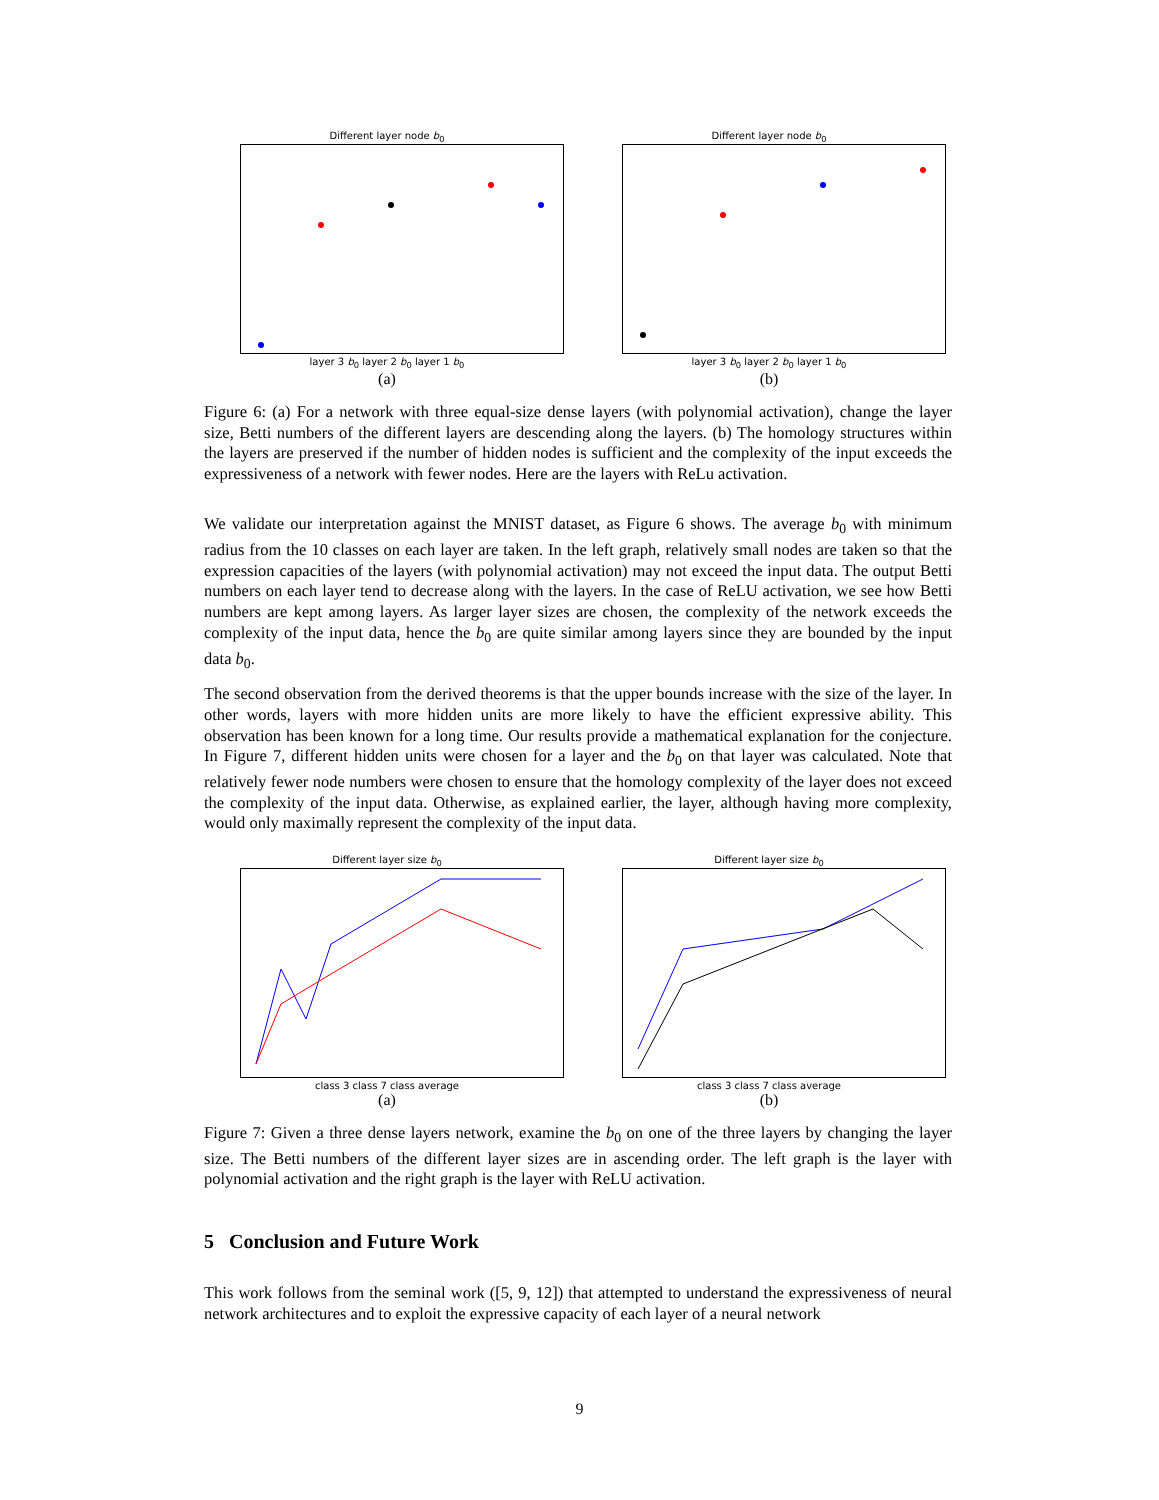Different layer node b<sub>0</sub>
layer 3 b<sub>0</sub> layer 2 b<sub>0</sub> layer 1 b<sub>0</sub>
(a)
Different layer node b<sub>0</sub>
layer 3 b<sub>0</sub> layer 2 b<sub>0</sub> layer 1 b<sub>0</sub>
(b)
Figure 6: (a) For a network with three equal-size dense layers (with polynomial activation), change the layer size, Betti numbers of the different layers are descending along the layers. (b) The homology structures within the layers are preserved if the number of hidden nodes is sufficient and the complexity of the input exceeds the expressiveness of a network with fewer nodes. Here are the layers with ReLu activation.
We validate our interpretation against the MNIST dataset, as Figure 6 shows. The average b<sub>0</sub> with minimum radius from the 10 classes on each layer are taken. In the left graph, relatively small nodes are taken so that the expression capacities of the layers (with polynomial activation) may not exceed the input data. The output Betti numbers on each layer tend to decrease along with the layers. In the case of ReLU activation, we see how Betti numbers are kept among layers. As larger layer sizes are chosen, the complexity of the network exceeds the complexity of the input data, hence the b<sub>0</sub> are quite similar among layers since they are bounded by the input data b<sub>0</sub>.
The second observation from the derived theorems is that the upper bounds increase with the size of the layer. In other words, layers with more hidden units are more likely to have the efficient expressive ability. This observation has been known for a long time. Our results provide a mathematical explanation for the conjecture. In Figure 7, different hidden units were chosen for a layer and the b<sub>0</sub> on that layer was calculated. Note that relatively fewer node numbers were chosen to ensure that the homology complexity of the layer does not exceed the complexity of the input data. Otherwise, as explained earlier, the layer, although having more complexity, would only maximally represent the complexity of the input data.
Different layer size b<sub>0</sub>
class 3 class 7 class average
(a)
Different layer size b<sub>0</sub>
class 3 class 7 class average
(b)
Figure 7: Given a three dense layers network, examine the b<sub>0</sub> on one of the three layers by changing the layer size. The Betti numbers of the different layer sizes are in ascending order. The left graph is the layer with polynomial activation and the right graph is the layer with ReLU activation.
5 Conclusion and Future Work
This work follows from the seminal work ([5, 9, 12]) that attempted to understand the expressiveness of neural network architectures and to exploit the expressive capacity of each layer of a neural network
9